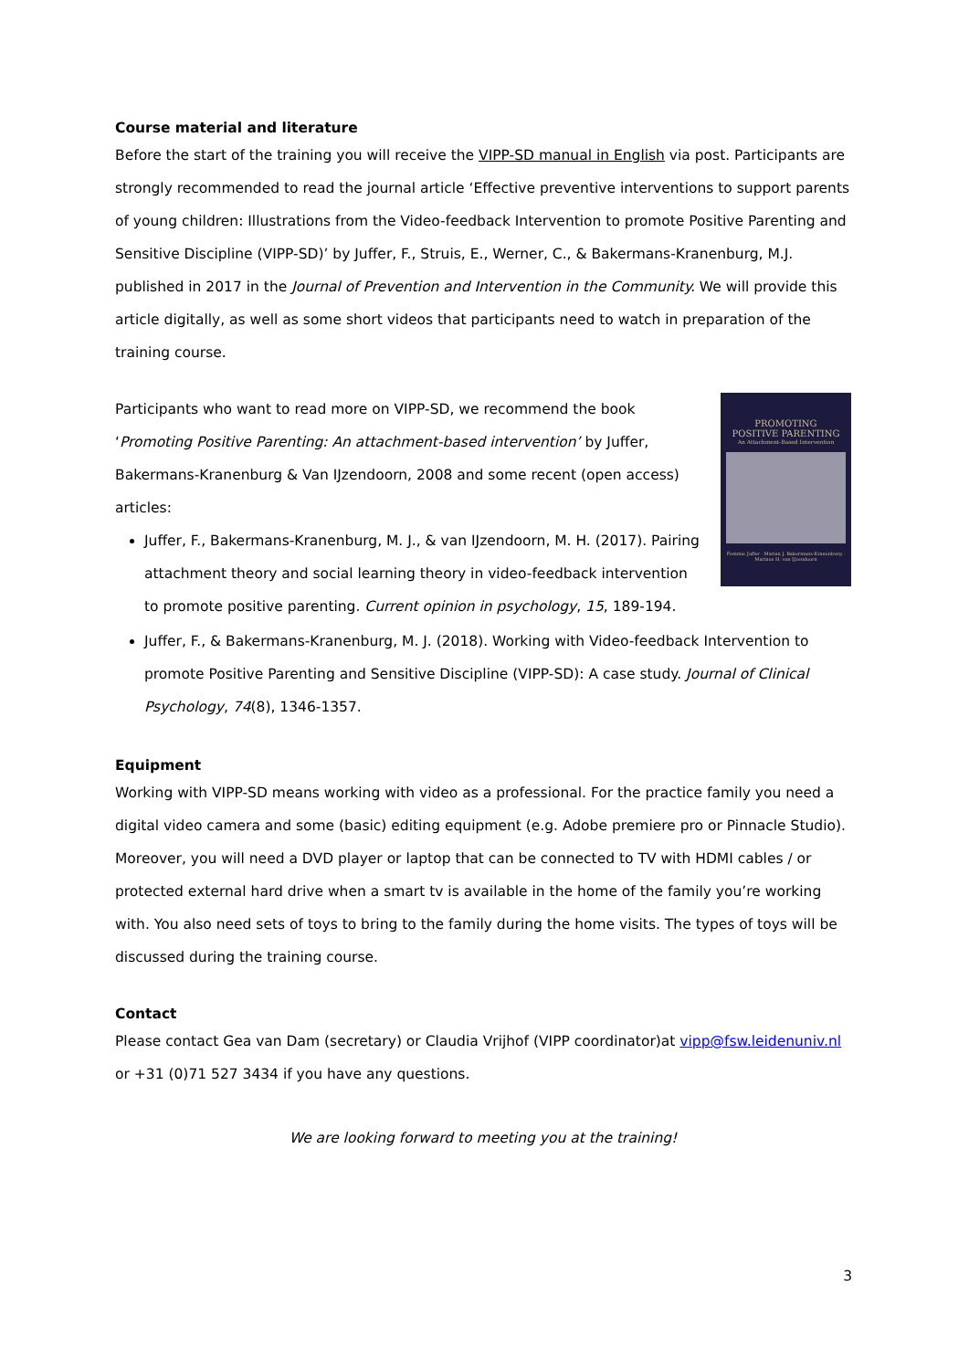Course material and literature
Before the start of the training you will receive the VIPP-SD manual in English via post. Participants are strongly recommended to read the journal article ‘Effective preventive interventions to support parents of young children: Illustrations from the Video-feedback Intervention to promote Positive Parenting and Sensitive Discipline (VIPP-SD)’ by Juffer, F., Struis, E., Werner, C., & Bakermans-Kranenburg, M.J. published in 2017 in the Journal of Prevention and Intervention in the Community. We will provide this article digitally, as well as some short videos that participants need to watch in preparation of the training course.
PROMOTING
POSITIVE PARENTING
An Attachment-Based Intervention
Femmie Juffer · Marian J. Bakermans-Kranenburg · Marinus H. van IJzendoorn
Participants who want to read more on VIPP-SD, we recommend the book ‘Promoting Positive Parenting: An attachment-based intervention’ by Juffer, Bakermans-Kranenburg & Van IJzendoorn, 2008 and some recent (open access) articles:
Juffer, F., Bakermans-Kranenburg, M. J., & van IJzendoorn, M. H. (2017). Pairing attachment theory and social learning theory in video-feedback intervention to promote positive parenting. Current opinion in psychology, 15, 189-194.
Juffer, F., & Bakermans-Kranenburg, M. J. (2018). Working with Video-feedback Intervention to promote Positive Parenting and Sensitive Discipline (VIPP-SD): A case study. Journal of Clinical Psychology, 74(8), 1346-1357.
Equipment
Working with VIPP-SD means working with video as a professional. For the practice family you need a digital video camera and some (basic) editing equipment (e.g. Adobe premiere pro or Pinnacle Studio). Moreover, you will need a DVD player or laptop that can be connected to TV with HDMI cables / or protected external hard drive when a smart tv is available in the home of the family you’re working with. You also need sets of toys to bring to the family during the home visits. The types of toys will be discussed during the training course.
Contact
Please contact Gea van Dam (secretary) or Claudia Vrijhof (VIPP coordinator)at vipp@fsw.leidenuniv.nl or +31 (0)71 527 3434 if you have any questions.
We are looking forward to meeting you at the training!
3